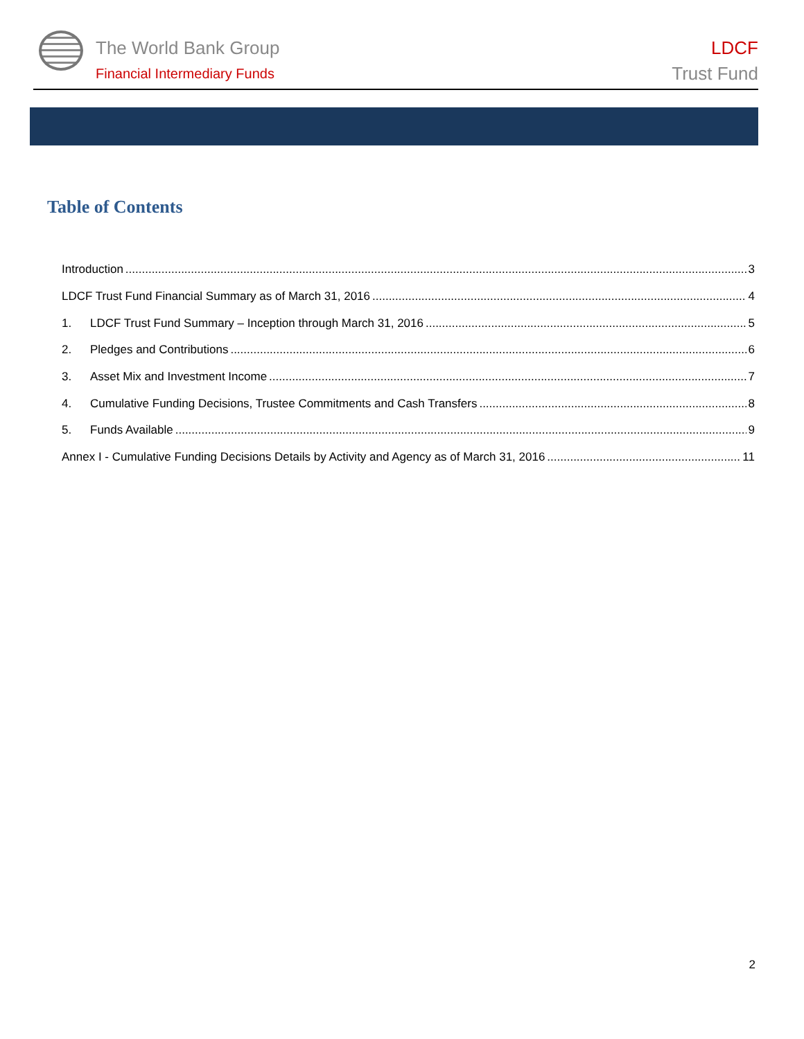The World Bank Group
Financial Intermediary Funds
LDCF
Trust Fund
Table of Contents
Introduction 3
LDCF Trust Fund Financial Summary as of March 31, 2016 4
1. LDCF Trust Fund Summary – Inception through March 31, 2016 5
2. Pledges and Contributions 6
3. Asset Mix and Investment Income 7
4. Cumulative Funding Decisions, Trustee Commitments and Cash Transfers 8
5. Funds Available 9
Annex I - Cumulative Funding Decisions Details by Activity and Agency as of March 31, 2016 11
2